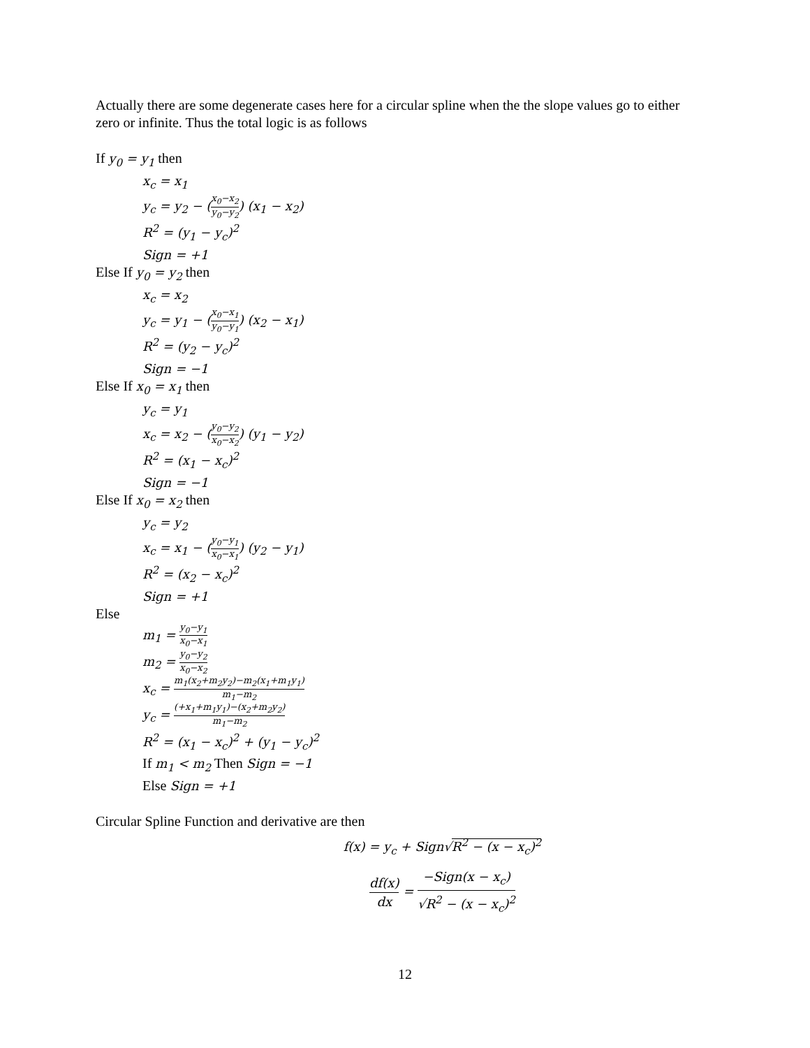Actually there are some degenerate cases here for a circular spline when the the slope values go to either zero or infinite. Thus the total logic is as follows
If y<sub>0</sub> = y<sub>1</sub> then
x<sub>c</sub> = x<sub>1</sub>
y<sub>c</sub> = y<sub>2</sub> − (x<sub>0</sub>−x<sub>2</sub> y<sub>0</sub>−y<sub>2</sub>) (x<sub>1</sub> − x<sub>2</sub>)
R<sup>2</sup> = (y<sub>1</sub> − y<sub>c</sub>)<sup>2</sup>
Sign = +1
Else If y<sub>0</sub> = y<sub>2</sub> then
x<sub>c</sub> = x<sub>2</sub>
y<sub>c</sub> = y<sub>1</sub> − (x<sub>0</sub>−x<sub>1</sub> y<sub>0</sub>−y<sub>1</sub>) (x<sub>2</sub> − x<sub>1</sub>)
R<sup>2</sup> = (y<sub>2</sub> − y<sub>c</sub>)<sup>2</sup>
Sign = −1
Else If x<sub>0</sub> = x<sub>1</sub> then
y<sub>c</sub> = y<sub>1</sub>
x<sub>c</sub> = x<sub>2</sub> − (y<sub>0</sub>−y<sub>2</sub> x<sub>0</sub>−x<sub>2</sub>) (y<sub>1</sub> − y<sub>2</sub>)
R<sup>2</sup> = (x<sub>1</sub> − x<sub>c</sub>)<sup>2</sup>
Sign = −1
Else If x<sub>0</sub> = x<sub>2</sub> then
y<sub>c</sub> = y<sub>2</sub>
x<sub>c</sub> = x<sub>1</sub> − (y<sub>0</sub>−y<sub>1</sub> x<sub>0</sub>−x<sub>1</sub>) (y<sub>2</sub> − y<sub>1</sub>)
R<sup>2</sup> = (x<sub>2</sub> − x<sub>c</sub>)<sup>2</sup>
Sign = +1
Else
m<sub>1</sub> = y<sub>0</sub>−y<sub>1</sub> x<sub>0</sub>−x<sub>1</sub>
m<sub>2</sub> = y<sub>0</sub>−y<sub>2</sub> x<sub>0</sub>−x<sub>2</sub>
x<sub>c</sub> = m<sub>1</sub>(x<sub>2</sub>+m<sub>2</sub>y<sub>2</sub>)−m<sub>2</sub>(x<sub>1</sub>+m<sub>1</sub>y<sub>1</sub>) m<sub>1</sub>−m<sub>2</sub>
y<sub>c</sub> = (+x<sub>1</sub>+m<sub>1</sub>y<sub>1</sub>)−(x<sub>2</sub>+m<sub>2</sub>y<sub>2</sub>) m<sub>1</sub>−m<sub>2</sub>
R<sup>2</sup> = (x<sub>1</sub> − x<sub>c</sub>)<sup>2</sup> + (y<sub>1</sub> − y<sub>c</sub>)<sup>2</sup>
If m<sub>1</sub> < m<sub>2</sub> Then Sign = −1
Else Sign = +1
Circular Spline Function and derivative are then
f(x) = y<sub>c</sub> + Sign√R<sup>2</sup> − (x − x<sub>c</sub>)<sup>2</sup>
df(x) dx = −Sign(x − x<sub>c</sub>) √R<sup>2</sup> − (x − x<sub>c</sub>)<sup>2</sup>
12